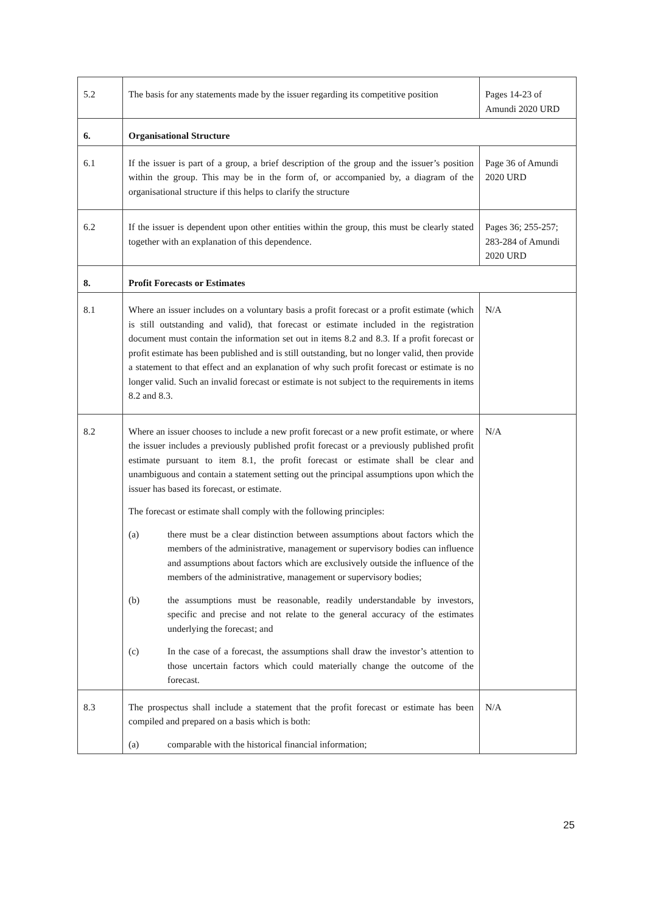| 5.2 | The basis for any statements made by the issuer regarding its competitive position | Pages 14-23 of Amundi 2020 URD |
| 6. | Organisational Structure | |
| 6.1 | If the issuer is part of a group, a brief description of the group and the issuer’s position within the group. This may be in the form of, or accompanied by, a diagram of the organisational structure if this helps to clarify the structure | Page 36 of Amundi 2020 URD |
| 6.2 | If the issuer is dependent upon other entities within the group, this must be clearly stated together with an explanation of this dependence. | Pages 36; 255-257; 283-284 of Amundi 2020 URD |
| 8. | Profit Forecasts or Estimates | |
| 8.1 | Where an issuer includes on a voluntary basis a profit forecast or a profit estimate (which is still outstanding and valid), that forecast or estimate included in the registration document must contain the information set out in items 8.2 and 8.3. If a profit forecast or profit estimate has been published and is still outstanding, but no longer valid, then provide a statement to that effect and an explanation of why such profit forecast or estimate is no longer valid. Such an invalid forecast or estimate is not subject to the requirements in items 8.2 and 8.3. | N/A |
| 8.2 | Where an issuer chooses to include a new profit forecast or a new profit estimate, or where the issuer includes a previously published profit forecast or a previously published profit estimate pursuant to item 8.1, the profit forecast or estimate shall be clear and unambiguous and contain a statement setting out the principal assumptions upon which the issuer has based its forecast, or estimate. The forecast or estimate shall comply with the following principles: (a) there must be a clear distinction between assumptions about factors which the members of the administrative, management or supervisory bodies can influence and assumptions about factors which are exclusively outside the influence of the members of the administrative, management or supervisory bodies; (b) the assumptions must be reasonable, readily understandable by investors, specific and precise and not relate to the general accuracy of the estimates underlying the forecast; and (c) In the case of a forecast, the assumptions shall draw the investor’s attention to those uncertain factors which could materially change the outcome of the forecast. | N/A |
| 8.3 | The prospectus shall include a statement that the profit forecast or estimate has been compiled and prepared on a basis which is both: (a) comparable with the historical financial information; | N/A |
25